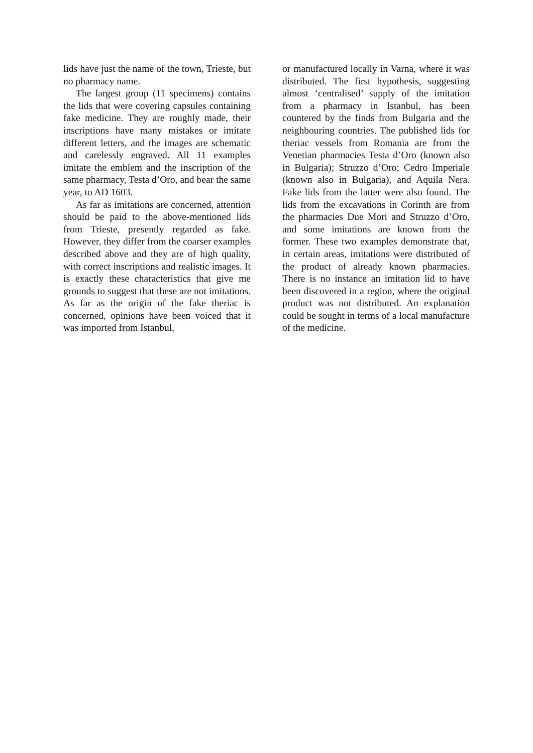lids have just the name of the town, Trieste, but no pharmacy name.
The largest group (11 specimens) contains the lids that were covering capsules containing fake medicine. They are roughly made, their inscriptions have many mistakes or imitate different letters, and the images are schematic and carelessly engraved. All 11 examples imitate the emblem and the inscription of the same pharmacy, Testa d’Oro, and bear the same year, to AD 1603.
As far as imitations are concerned, attention should be paid to the above-mentioned lids from Trieste, presently regarded as fake. However, they differ from the coarser examples described above and they are of high quality, with correct inscriptions and realistic images. It is exactly these characteristics that give me grounds to suggest that these are not imitations. As far as the origin of the fake theriac is concerned, opinions have been voiced that it was imported from Istanbul,
or manufactured locally in Varna, where it was distributed. The first hypothesis, suggesting almost ‘centralised’ supply of the imitation from a pharmacy in Istanbul, has been countered by the finds from Bulgaria and the neighbouring countries. The published lids for theriac vessels from Romania are from the Venetian pharmacies Testa d’Oro (known also in Bulgaria); Struzzo d’Oro; Cedro Imperiale (known also in Bulgaria), and Aquila Nera. Fake lids from the latter were also found. The lids from the excavations in Corinth are from the pharmacies Due Mori and Struzzo d’Oro, and some imitations are known from the former. These two examples demonstrate that, in certain areas, imitations were distributed of the product of already known pharmacies. There is no instance an imitation lid to have been discovered in a region, where the original product was not distributed. An explanation could be sought in terms of a local manufacture of the medicine.